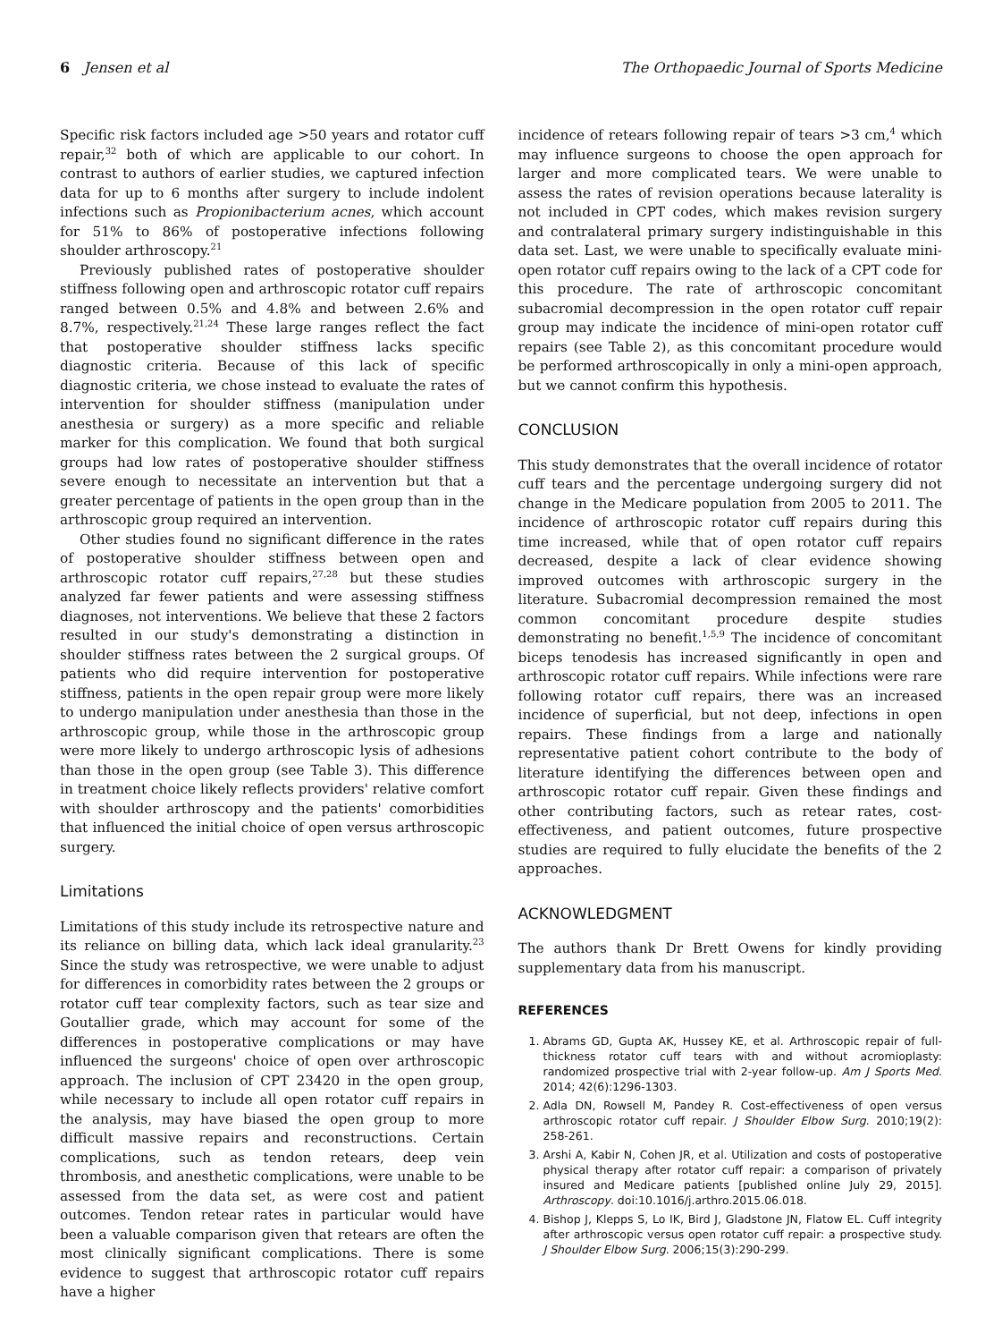6 Jensen et al The Orthopaedic Journal of Sports Medicine
Specific risk factors included age >50 years and rotator cuff repair,<sup>32</sup> both of which are applicable to our cohort. In contrast to authors of earlier studies, we captured infection data for up to 6 months after surgery to include indolent infections such as Propionibacterium acnes, which account for 51% to 86% of postoperative infections following shoulder arthroscopy.<sup>21</sup>
Previously published rates of postoperative shoulder stiffness following open and arthroscopic rotator cuff repairs ranged between 0.5% and 4.8% and between 2.6% and 8.7%, respectively.<sup>21,24</sup> These large ranges reflect the fact that postoperative shoulder stiffness lacks specific diagnostic criteria. Because of this lack of specific diagnostic criteria, we chose instead to evaluate the rates of intervention for shoulder stiffness (manipulation under anesthesia or surgery) as a more specific and reliable marker for this complication. We found that both surgical groups had low rates of postoperative shoulder stiffness severe enough to necessitate an intervention but that a greater percentage of patients in the open group than in the arthroscopic group required an intervention.
Other studies found no significant difference in the rates of postoperative shoulder stiffness between open and arthroscopic rotator cuff repairs,<sup>27,28</sup> but these studies analyzed far fewer patients and were assessing stiffness diagnoses, not interventions. We believe that these 2 factors resulted in our study's demonstrating a distinction in shoulder stiffness rates between the 2 surgical groups. Of patients who did require intervention for postoperative stiffness, patients in the open repair group were more likely to undergo manipulation under anesthesia than those in the arthroscopic group, while those in the arthroscopic group were more likely to undergo arthroscopic lysis of adhesions than those in the open group (see Table 3). This difference in treatment choice likely reflects providers' relative comfort with shoulder arthroscopy and the patients' comorbidities that influenced the initial choice of open versus arthroscopic surgery.
Limitations
Limitations of this study include its retrospective nature and its reliance on billing data, which lack ideal granularity.<sup>23</sup> Since the study was retrospective, we were unable to adjust for differences in comorbidity rates between the 2 groups or rotator cuff tear complexity factors, such as tear size and Goutallier grade, which may account for some of the differences in postoperative complications or may have influenced the surgeons' choice of open over arthroscopic approach. The inclusion of CPT 23420 in the open group, while necessary to include all open rotator cuff repairs in the analysis, may have biased the open group to more difficult massive repairs and reconstructions. Certain complications, such as tendon retears, deep vein thrombosis, and anesthetic complications, were unable to be assessed from the data set, as were cost and patient outcomes. Tendon retear rates in particular would have been a valuable comparison given that retears are often the most clinically significant complications. There is some evidence to suggest that arthroscopic rotator cuff repairs have a higher
incidence of retears following repair of tears >3 cm,<sup>4</sup> which may influence surgeons to choose the open approach for larger and more complicated tears. We were unable to assess the rates of revision operations because laterality is not included in CPT codes, which makes revision surgery and contralateral primary surgery indistinguishable in this data set. Last, we were unable to specifically evaluate mini-open rotator cuff repairs owing to the lack of a CPT code for this procedure. The rate of arthroscopic concomitant subacromial decompression in the open rotator cuff repair group may indicate the incidence of mini-open rotator cuff repairs (see Table 2), as this concomitant procedure would be performed arthroscopically in only a mini-open approach, but we cannot confirm this hypothesis.
CONCLUSION
This study demonstrates that the overall incidence of rotator cuff tears and the percentage undergoing surgery did not change in the Medicare population from 2005 to 2011. The incidence of arthroscopic rotator cuff repairs during this time increased, while that of open rotator cuff repairs decreased, despite a lack of clear evidence showing improved outcomes with arthroscopic surgery in the literature. Subacromial decompression remained the most common concomitant procedure despite studies demonstrating no benefit.<sup>1,5,9</sup> The incidence of concomitant biceps tenodesis has increased significantly in open and arthroscopic rotator cuff repairs. While infections were rare following rotator cuff repairs, there was an increased incidence of superficial, but not deep, infections in open repairs. These findings from a large and nationally representative patient cohort contribute to the body of literature identifying the differences between open and arthroscopic rotator cuff repair. Given these findings and other contributing factors, such as retear rates, cost-effectiveness, and patient outcomes, future prospective studies are required to fully elucidate the benefits of the 2 approaches.
ACKNOWLEDGMENT
The authors thank Dr Brett Owens for kindly providing supplementary data from his manuscript.
REFERENCES
1. Abrams GD, Gupta AK, Hussey KE, et al. Arthroscopic repair of full-thickness rotator cuff tears with and without acromioplasty: randomized prospective trial with 2-year follow-up. Am J Sports Med. 2014; 42(6):1296-1303.
2. Adla DN, Rowsell M, Pandey R. Cost-effectiveness of open versus arthroscopic rotator cuff repair. J Shoulder Elbow Surg. 2010;19(2): 258-261.
3. Arshi A, Kabir N, Cohen JR, et al. Utilization and costs of postoperative physical therapy after rotator cuff repair: a comparison of privately insured and Medicare patients [published online July 29, 2015]. Arthroscopy. doi:10.1016/j.arthro.2015.06.018.
4. Bishop J, Klepps S, Lo IK, Bird J, Gladstone JN, Flatow EL. Cuff integrity after arthroscopic versus open rotator cuff repair: a prospective study. J Shoulder Elbow Surg. 2006;15(3):290-299.